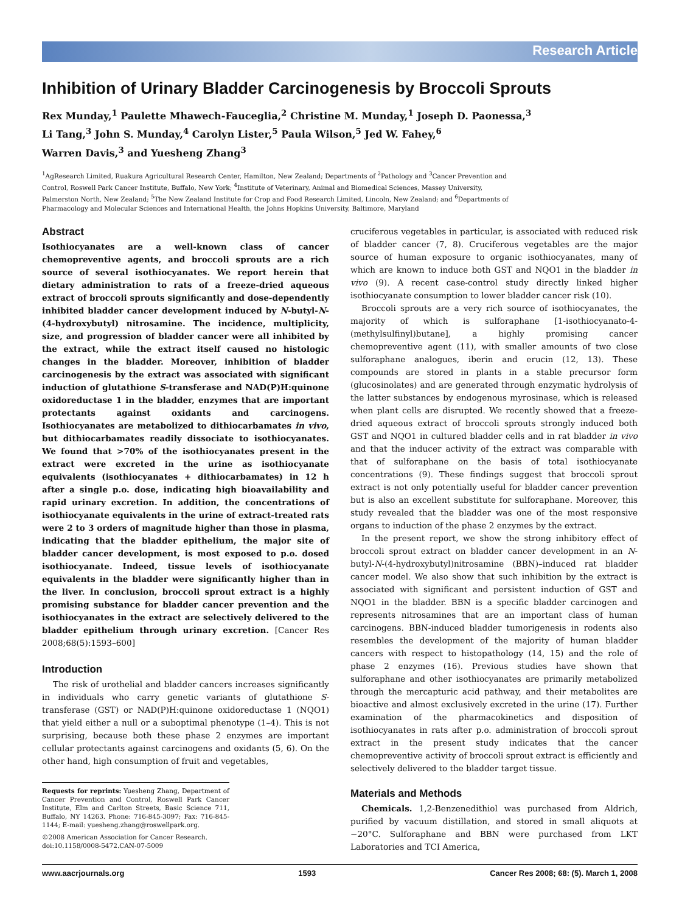Research Article
Inhibition of Urinary Bladder Carcinogenesis by Broccoli Sprouts
Rex Munday,<sup>1</sup> Paulette Mhawech-Fauceglia,<sup>2</sup> Christine M. Munday,<sup>1</sup> Joseph D. Paonessa,<sup>3</sup>
Li Tang,<sup>3</sup> John S. Munday,<sup>4</sup> Carolyn Lister,<sup>5</sup> Paula Wilson,<sup>5</sup> Jed W. Fahey,<sup>6</sup>
Warren Davis,<sup>3</sup> and Yuesheng Zhang<sup>3</sup>
<sup>1</sup> AgResearch Limited, Ruakura Agricultural Research Center, Hamilton, New Zealand; Departments of <sup>2</sup>Pathology and <sup>3</sup>Cancer Prevention and Control, Roswell Park Cancer Institute, Buffalo, New York; <sup>4</sup>Institute of Veterinary, Animal and Biomedical Sciences, Massey University, Palmerston North, New Zealand; <sup>5</sup>The New Zealand Institute for Crop and Food Research Limited, Lincoln, New Zealand; and <sup>6</sup>Departments of Pharmacology and Molecular Sciences and International Health, the Johns Hopkins University, Baltimore, Maryland
Abstract
Isothiocyanates are a well-known class of cancer chemopreventive agents, and broccoli sprouts are a rich source of several isothiocyanates. We report herein that dietary administration to rats of a freeze-dried aqueous extract of broccoli sprouts significantly and dose-dependently inhibited bladder cancer development induced by N-butyl-N-(4-hydroxybutyl) nitrosamine. The incidence, multiplicity, size, and progression of bladder cancer were all inhibited by the extract, while the extract itself caused no histologic changes in the bladder. Moreover, inhibition of bladder carcinogenesis by the extract was associated with significant induction of glutathione S-transferase and NAD(P)H:quinone oxidoreductase 1 in the bladder, enzymes that are important protectants against oxidants and carcinogens. Isothiocyanates are metabolized to dithiocarbamates in vivo, but dithiocarbamates readily dissociate to isothiocyanates. We found that >70% of the isothiocyanates present in the extract were excreted in the urine as isothiocyanate equivalents (isothiocyanates + dithiocarbamates) in 12 h after a single p.o. dose, indicating high bioavailability and rapid urinary excretion. In addition, the concentrations of isothiocyanate equivalents in the urine of extract-treated rats were 2 to 3 orders of magnitude higher than those in plasma, indicating that the bladder epithelium, the major site of bladder cancer development, is most exposed to p.o. dosed isothiocyanate. Indeed, tissue levels of isothiocyanate equivalents in the bladder were significantly higher than in the liver. In conclusion, broccoli sprout extract is a highly promising substance for bladder cancer prevention and the isothiocyanates in the extract are selectively delivered to the bladder epithelium through urinary excretion. [Cancer Res 2008;68(5):1593–600]
Introduction
The risk of urothelial and bladder cancers increases significantly in individuals who carry genetic variants of glutathione S-transferase (GST) or NAD(P)H:quinone oxidoreductase 1 (NQO1) that yield either a null or a suboptimal phenotype (1–4). This is not surprising, because both these phase 2 enzymes are important cellular protectants against carcinogens and oxidants (5, 6). On the other hand, high consumption of fruit and vegetables,
Requests for reprints: Yuesheng Zhang, Department of Cancer Prevention and Control, Roswell Park Cancer Institute, Elm and Carlton Streets, Basic Science 711, Buffalo, NY 14263. Phone: 716-845-3097; Fax: 716-845-1144; E-mail: yuesheng.zhang@roswellpark.org.
©2008 American Association for Cancer Research.
doi:10.1158/0008-5472.CAN-07-5009
cruciferous vegetables in particular, is associated with reduced risk of bladder cancer (7, 8). Cruciferous vegetables are the major source of human exposure to organic isothiocyanates, many of which are known to induce both GST and NQO1 in the bladder in vivo (9). A recent case-control study directly linked higher isothiocyanate consumption to lower bladder cancer risk (10).
Broccoli sprouts are a very rich source of isothiocyanates, the majority of which is sulforaphane [1-isothiocyanato-4-(methylsulfinyl)butane], a highly promising cancer chemopreventive agent (11), with smaller amounts of two close sulforaphane analogues, iberin and erucin (12, 13). These compounds are stored in plants in a stable precursor form (glucosinolates) and are generated through enzymatic hydrolysis of the latter substances by endogenous myrosinase, which is released when plant cells are disrupted. We recently showed that a freeze-dried aqueous extract of broccoli sprouts strongly induced both GST and NQO1 in cultured bladder cells and in rat bladder in vivo and that the inducer activity of the extract was comparable with that of sulforaphane on the basis of total isothiocyanate concentrations (9). These findings suggest that broccoli sprout extract is not only potentially useful for bladder cancer prevention but is also an excellent substitute for sulforaphane. Moreover, this study revealed that the bladder was one of the most responsive organs to induction of the phase 2 enzymes by the extract.
In the present report, we show the strong inhibitory effect of broccoli sprout extract on bladder cancer development in an N-butyl-N-(4-hydroxybutyl)nitrosamine (BBN)–induced rat bladder cancer model. We also show that such inhibition by the extract is associated with significant and persistent induction of GST and NQO1 in the bladder. BBN is a specific bladder carcinogen and represents nitrosamines that are an important class of human carcinogens. BBN-induced bladder tumorigenesis in rodents also resembles the development of the majority of human bladder cancers with respect to histopathology (14, 15) and the role of phase 2 enzymes (16). Previous studies have shown that sulforaphane and other isothiocyanates are primarily metabolized through the mercapturic acid pathway, and their metabolites are bioactive and almost exclusively excreted in the urine (17). Further examination of the pharmacokinetics and disposition of isothiocyanates in rats after p.o. administration of broccoli sprout extract in the present study indicates that the cancer chemopreventive activity of broccoli sprout extract is efficiently and selectively delivered to the bladder target tissue.
Materials and Methods
Chemicals. 1,2-Benzenedithiol was purchased from Aldrich, purified by vacuum distillation, and stored in small aliquots at −20°C. Sulforaphane and BBN were purchased from LKT Laboratories and TCI America,
www.aacrjournals.org 1593 Cancer Res 2008; 68: (5). March 1, 2008